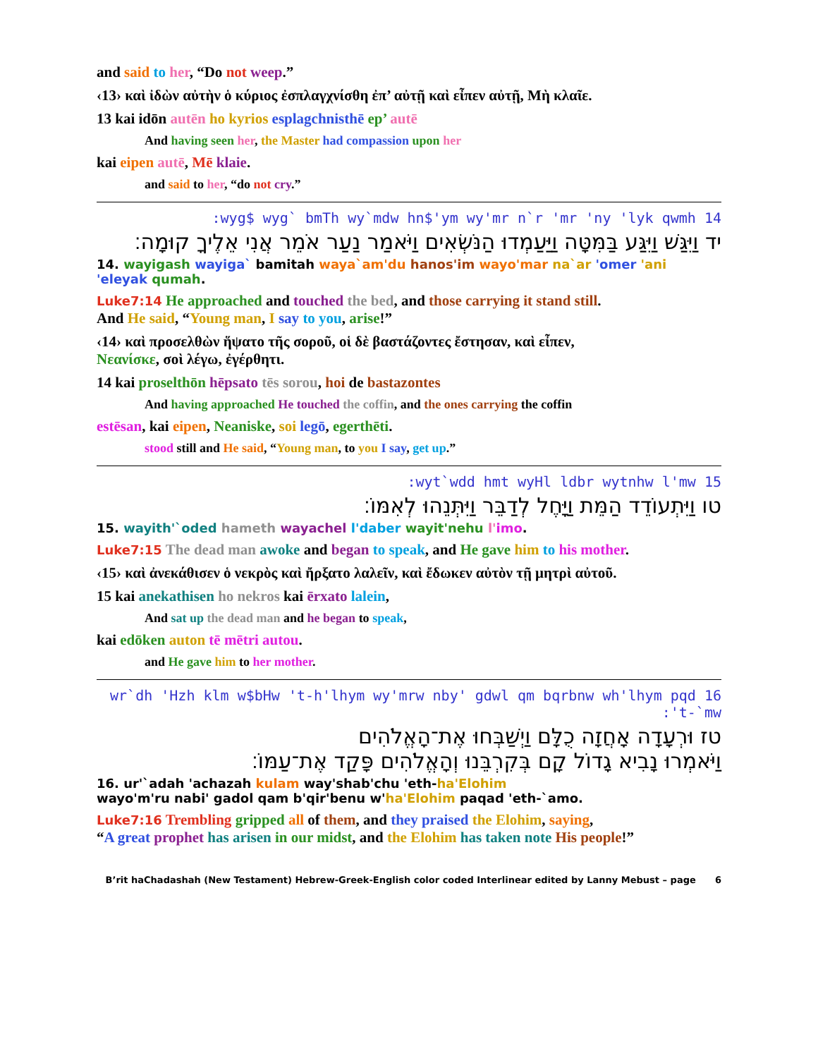and said to her, “Do not weep.”
‹13› καὶ ἰδὼν αὐτὴν ὁ κύριος ἐσπλαγχνίσθη ἐπ’ αὐτῇ καὶ εἶπεν αὐτῇ, Μὴ κλαῖε.
13 kai idōn autēn ho kyrios esplagchnisthē ep’ autē
And having seen her, the Master had compassion upon her
kai eipen autē, Mē klaie.
and said to her, “do not cry.”
14 wyg$ wyg` bmTh wy`mdw hn$'ym wy'mr n`r 'mr 'ny 'lyk qwmh:
יד וַיִּגַּשׁ וַיִּגַּע בַּמִּטָּה וַיַּעַמְדוּ הַנֹּשְׂאִים וַיֹּאמַר נַעַר אֹמֵר אֲנִי אֵלֶיךָ קוּמָה׃
14. wayigash wayiga` bamitah waya`am'du hanos'im wayo'mar na`ar 'omer 'ani 'eleyak qumah.
Luke7:14 He approached and touched the bed, and those carrying it stand still.
And He said, “Young man, I say to you, arise!”
‹14› καὶ προσελθὼν ἥψατο τῆς σοροῦ, οἱ δὲ βαστάζοντες ἔστησαν, καὶ εἶπεν,
Νεανίσκε, σοὶ λέγω, ἐγέρθητι.
14 kai proselthōn hēpsato tēs sorou, hoi de bastazontes
And having approached He touched the coffin, and the ones carrying the coffin
estēsan, kai eipen, Neaniske, soi legō, egerthēti.
stood still and He said, “Young man, to you I say, get up.”
15 wyt`wdd hmt wyHl ldbr wytnhw l'mw:
טו וַיִּתְעוֹדֵד הַמֵּת וַיָּחֶל לְדַבֵּר וַיִּתְּנֵהוּ לְאִמּוֹ׃
15. wayith'`oded hameth wayachel l'daber wayit'nehu l'imo.
Luke7:15 The dead man awoke and began to speak, and He gave him to his mother.
‹15› καὶ ἀνεκάθισεν ὁ νεκρὸς καὶ ἤρξατο λαλεῖν, καὶ ἔδωκεν αὐτὸν τῇ μητρὶ αὐτοῦ.
15 kai anekathisen ho nekros kai ērxato lalein,
And sat up the dead man and he began to speak,
kai edōken auton tē mētri autou.
and He gave him to her mother.
16 wr`dh 'Hzh klm w$bHw 't-h'lhym wy'mrw nby' gdwl qm bqrbnw wh'lhym pqd 't-`mw:
טז וּרְעָדָה אָחֲזָה כֻלָּם וַיְשַׁבְּחוּ אֶת־הָאֱלֹהִים
וַיֹּאמְרוּ נָבִיא גָדוֹל קָם בְּקִרְבֵּנוּ וְהָאֱלֹהִים פָּקַד אֶת־עַמּוֹ׃
16. ur'`adah 'achazah kulam way'shab'chu 'eth-ha'Elohim
wayo'm'ru nabi' gadol qam b'qir'benu w'ha'Elohim paqad 'eth-`amo.
Luke7:16 Trembling gripped all of them, and they praised the Elohim, saying,
“A great prophet has arisen in our midst, and the Elohim has taken note His people!”
B’rit haChadashah (New Testament) Hebrew-Greek-English color coded Interlinear edited by Lanny Mebust – page 6